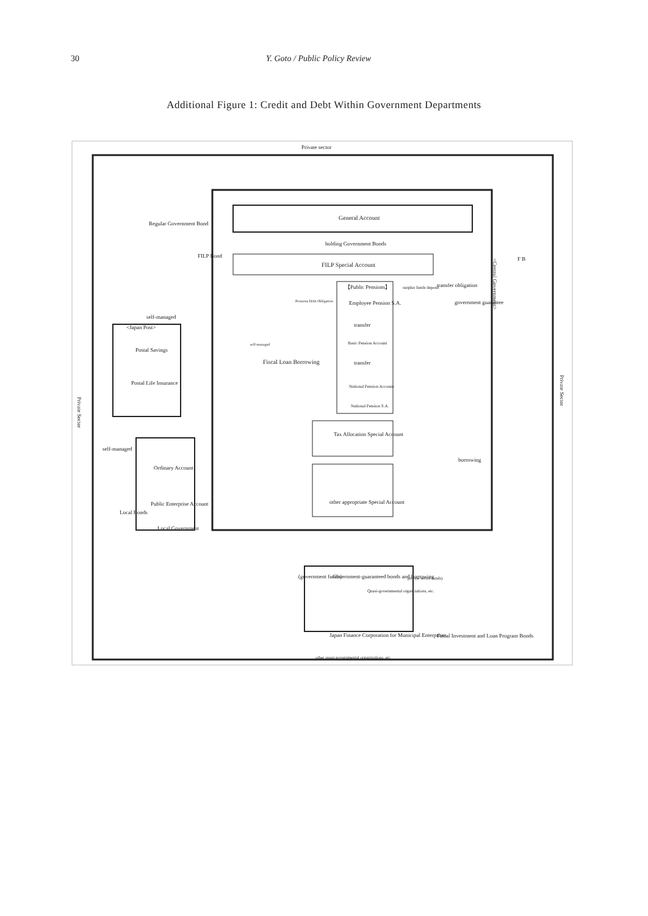30 Y. Goto / Public Policy Review
Additional Figure 1: Credit and Debt Within Government Departments
Private sector
General Account
Regular Government Bond
holding Government Bonds
FILP Bond
FILP Special Account
【Public Pensions】
surplus funds deposit
transfer obligation
Pensions Debt Obligation
Employee Pension S.A.
government guarantee
self-managed
<Japan Post>
transfer
self-managed
Basic Pension Account
Postal Savings
Fiscal Loan Borrowing
transfer
Postal Life Insurance
National Pension Account.
National Pension S.A.
self-managed
Tax Allocation Special Account
borrowing
Ordinary Account
other appropriate Special Account
Local Bonds
Public Enterprise Account
Local Government
(government funds)
Government-guaranteed bonds and borrowing
private sector funds)
Quasi-governmental organizations, etc.
Japan Finance Corporation for Municipal Enterprises
Fiscal Investment and Loan Program Bonds
other quasi-governmental organizations, etc.
F B
<Central Government>
Private Sector
Private Sector